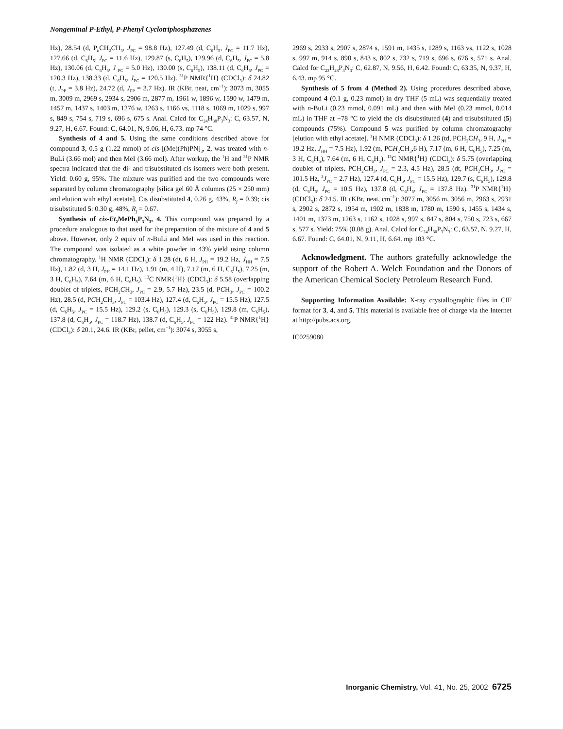Nongeminal P-Ethyl, P-Phenyl Cyclotriphosphazenes
Hz), 28.54 (d, P<sub>b</sub>CH<sub>2</sub>CH<sub>3</sub>, J<sub>PC</sub> = 98.8 Hz), 127.49 (d, C<sub>6</sub>H<sub>5</sub>, J<sub>PC</sub> = 11.7 Hz), 127.66 (d, C<sub>6</sub>H<sub>5</sub>, J<sub>PC</sub> = 11.6 Hz), 129.87 (s, C<sub>6</sub>H<sub>5</sub>), 129.96 (d, C<sub>6</sub>H<sub>5</sub>, J<sub>PC</sub> = 5.8 Hz), 130.06 (d, C<sub>6</sub>H<sub>5</sub>, J <sub>PC</sub> = 5.0 Hz), 130.00 (s, C<sub>6</sub>H<sub>5</sub>), 138.11 (d, C<sub>6</sub>H<sub>5</sub>, J<sub>PC</sub> = 120.3 Hz), 138.33 (d, C<sub>6</sub>H<sub>5</sub>, J<sub>PC</sub> = 120.5 Hz). <sup>31</sup>P NMR{<sup>1</sup>H} (CDCl<sub>3</sub>): δ 24.82 (t, J<sub>PP</sub> = 3.8 Hz), 24.72 (d, J<sub>PP</sub> = 3.7 Hz). IR (KBr, neat, cm<sup>−1</sup>): 3073 m, 3055 m, 3009 m, 2969 s, 2934 s, 2906 m, 2877 m, 1961 w, 1896 w, 1590 w, 1479 m, 1457 m, 1437 s, 1403 m, 1276 w, 1263 s, 1166 vs, 1118 s, 1069 m, 1029 s, 997 s, 849 s, 754 s, 719 s, 696 s, 675 s. Anal. Calcd for C<sub>24</sub>H<sub>30</sub>P<sub>3</sub>N<sub>3</sub>: C, 63.57, N, 9.27, H, 6.67. Found: C, 64.01, N, 9.06, H, 6.73. mp 74 °C.
Synthesis of 4 and 5. Using the same conditions described above for compound 3, 0.5 g (1.22 mmol) of cis-[(Me)(Ph)PN]<sub>3</sub>, 2, was treated with n-BuLi (3.66 mol) and then MeI (3.66 mol). After workup, the <sup>1</sup>H and <sup>31</sup>P NMR spectra indicated that the di- and trisubstituted cis isomers were both present. Yield: 0.60 g, 95%. The mixture was purified and the two compounds were separated by column chromatography [silica gel 60 Å columns (25 × 250 mm) and elution with ethyl acetate]. Cis disubstituted 4, 0.26 g, 43%, R<sub>f</sub> = 0.39; cis trisubstituted 5: 0.30 g, 48%, R<sub>f</sub> = 0.67.
Synthesis of cis-Et<sub>2</sub>MePh<sub>3</sub>P<sub>3</sub>N<sub>3</sub>, 4. This compound was prepared by a procedure analogous to that used for the preparation of the mixture of 4 and 5 above. However, only 2 equiv of n-BuLi and MeI was used in this reaction. The compound was isolated as a white powder in 43% yield using column chromatography. <sup>1</sup>H NMR (CDCl<sub>3</sub>): δ 1.28 (dt, 6 H, J<sub>PH</sub> = 19.2 Hz, J<sub>HH</sub> = 7.5 Hz), 1.82 (d, 3 H, J<sub>PH</sub> = 14.1 Hz), 1.91 (m, 4 H), 7.17 (m, 6 H, C<sub>6</sub>H<sub>5</sub>), 7.25 (m, 3 H, C<sub>6</sub>H<sub>5</sub>), 7.64 (m, 6 H, C<sub>6</sub>H<sub>5</sub>). <sup>13</sup>C NMR{<sup>1</sup>H} (CDCl<sub>3</sub>): δ 5.58 (overlapping doublet of triplets, PCH<sub>2</sub>CH<sub>3</sub>, J<sub>PC</sub> = 2.9, 5.7 Hz), 23.5 (d, PCH<sub>3</sub>, J<sub>PC</sub> = 100.2 Hz), 28.5 (d, PCH<sub>2</sub>CH<sub>3</sub>, J<sub>PC</sub> = 103.4 Hz), 127.4 (d, C<sub>6</sub>H<sub>5</sub>, J<sub>PC</sub> = 15.5 Hz), 127.5 (d, C<sub>6</sub>H<sub>5</sub>, J<sub>PC</sub> = 15.5 Hz), 129.2 (s, C<sub>6</sub>H<sub>5</sub>), 129.3 (s, C<sub>6</sub>H<sub>5</sub>), 129.8 (m, C<sub>6</sub>H<sub>5</sub>), 137.8 (d, C<sub>6</sub>H<sub>5</sub>, J<sub>PC</sub> = 118.7 Hz), 138.7 (d, C<sub>6</sub>H<sub>5</sub>, J<sub>PC</sub> = 122 Hz). <sup>31</sup>P NMR{<sup>1</sup>H} (CDCl<sub>3</sub>): δ 20.1, 24.6. IR (KBr, pellet, cm<sup>−1</sup>): 3074 s, 3055 s,
2969 s, 2933 s, 2907 s, 2874 s, 1591 m, 1435 s, 1289 s, 1163 vs, 1122 s, 1028 s, 997 m, 914 s, 890 s, 843 s, 802 s, 732 s, 719 s, 696 s, 676 s, 571 s. Anal. Calcd for C<sub>23</sub>H<sub>28</sub>P<sub>3</sub>N<sub>3</sub>: C, 62.87, N, 9.56, H, 6.42. Found: C, 63.35, N, 9.37, H, 6.43. mp 95 °C.
Synthesis of 5 from 4 (Method 2). Using procedures described above, compound 4 (0.1 g, 0.23 mmol) in dry THF (5 mL) was sequentially treated with n-BuLi (0.23 mmol, 0.091 mL) and then with MeI (0.23 mmol, 0.014 mL) in THF at −78 °C to yield the cis disubstituted (4) and trisubstituted (5) compounds (75%). Compound 5 was purified by column chromatography [elution with ethyl acetate]. <sup>1</sup>H NMR (CDCl<sub>3</sub>): δ 1.26 (td, PCH<sub>2</sub>CH<sub>3</sub>, 9 H, J<sub>PH</sub> = 19.2 Hz, J<sub>HH</sub> = 7.5 Hz), 1.92 (m, PCH<sub>2</sub>CH<sub>3</sub>,6 H), 7.17 (m, 6 H, C<sub>6</sub>H<sub>5</sub>), 7.25 (m, 3 H, C<sub>6</sub>H<sub>5</sub>), 7.64 (m, 6 H, C<sub>6</sub>H<sub>5</sub>). <sup>13</sup>C NMR{<sup>1</sup>H} (CDCl<sub>3</sub>): δ 5.75 (overlapping doublet of triplets, PCH<sub>2</sub>CH<sub>3</sub>, J<sub>PC</sub> = 2.3, 4.5 Hz), 28.5 (dt, PCH<sub>2</sub>CH<sub>3</sub>, J<sub>PC</sub> = 101.5 Hz, <sup>3</sup>J<sub>PC</sub> = 2.7 Hz), 127.4 (d, C<sub>6</sub>H<sub>5</sub>, J<sub>PC</sub> = 15.5 Hz), 129.7 (s, C<sub>6</sub>H<sub>5</sub>), 129.8 (d, C<sub>6</sub>H<sub>5</sub>, J<sub>PC</sub> = 10.5 Hz), 137.8 (d, C<sub>6</sub>H<sub>5</sub>, J<sub>PC</sub> = 137.8 Hz). <sup>31</sup>P NMR{<sup>1</sup>H} (CDCl<sub>3</sub>): δ 24.5. IR (KBr, neat, cm<sup>−1</sup>): 3077 m, 3056 m, 3056 m, 2963 s, 2931 s, 2902 s, 2872 s, 1954 m, 1902 m, 1838 m, 1780 m, 1590 s, 1455 s, 1434 s, 1401 m, 1373 m, 1263 s, 1162 s, 1028 s, 997 s, 847 s, 804 s, 750 s, 723 s, 667 s, 577 s. Yield: 75% (0.08 g). Anal. Calcd for C<sub>24</sub>H<sub>30</sub>P<sub>3</sub>N<sub>3</sub>: C, 63.57, N, 9.27, H, 6.67. Found: C, 64.01, N, 9.11, H, 6.64. mp 103 °C.
Acknowledgment. The authors gratefully acknowledge the support of the Robert A. Welch Foundation and the Donors of the American Chemical Society Petroleum Research Fund.
Supporting Information Available: X-ray crystallographic files in CIF format for 3, 4, and 5. This material is available free of charge via the Internet at http://pubs.acs.org.
IC0259080
Inorganic Chemistry, Vol. 41, No. 25, 2002 6725